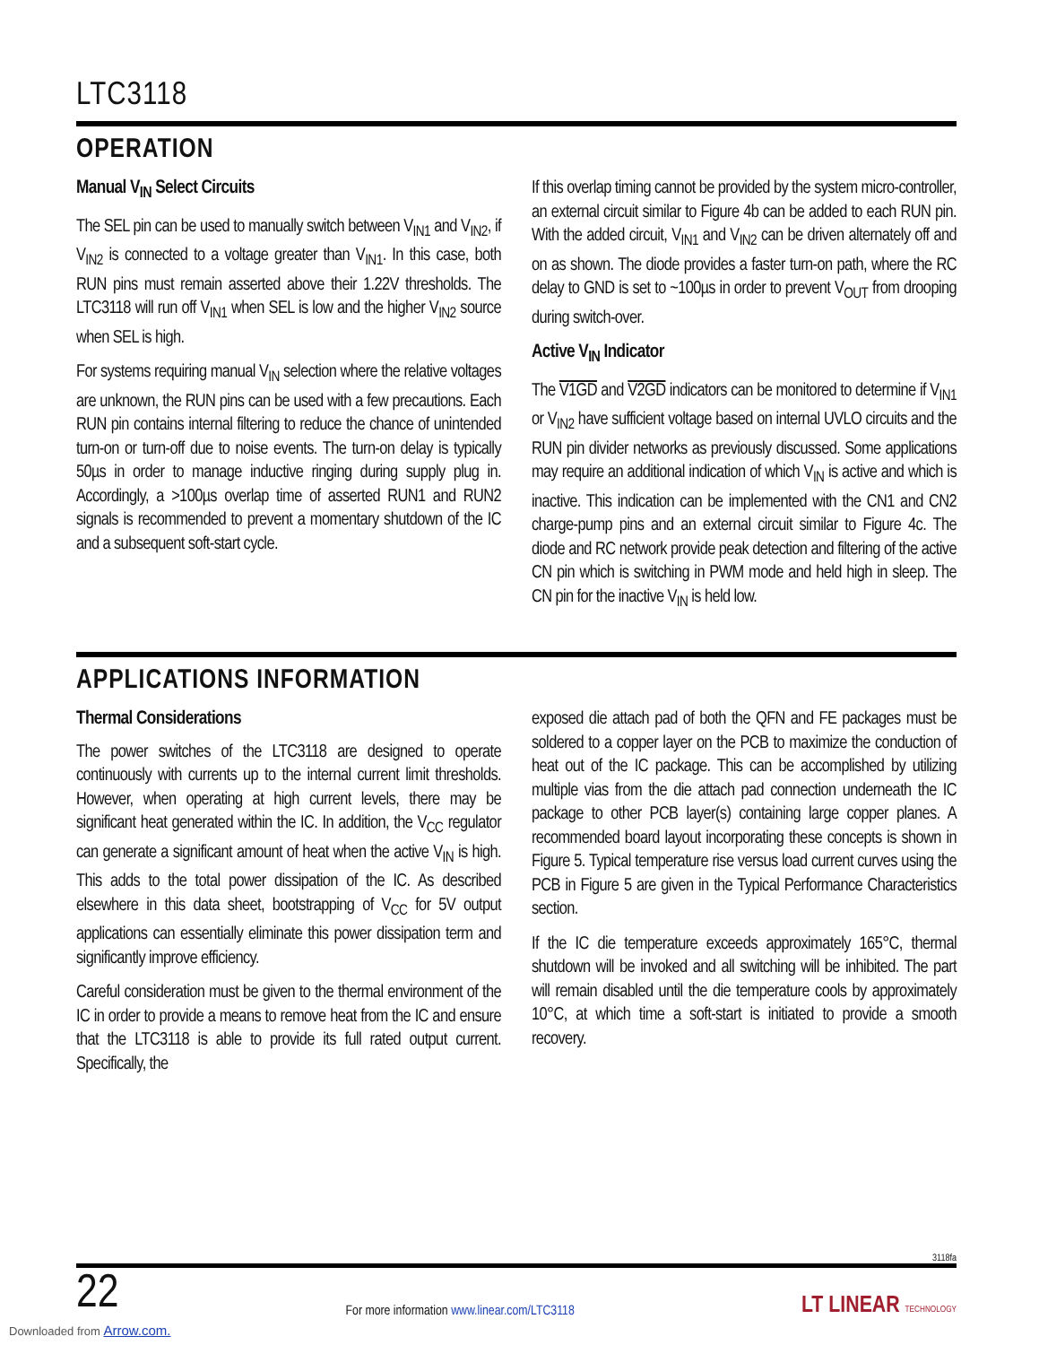LTC3118
OPERATION
Manual V<sub>IN</sub> Select Circuits
The SEL pin can be used to manually switch between V<sub>IN1</sub> and V<sub>IN2</sub>, if V<sub>IN2</sub> is connected to a voltage greater than V<sub>IN1</sub>. In this case, both RUN pins must remain asserted above their 1.22V thresholds. The LTC3118 will run off V<sub>IN1</sub> when SEL is low and the higher V<sub>IN2</sub> source when SEL is high.
For systems requiring manual V<sub>IN</sub> selection where the relative voltages are unknown, the RUN pins can be used with a few precautions. Each RUN pin contains internal filtering to reduce the chance of unintended turn-on or turn-off due to noise events. The turn-on delay is typically 50µs in order to manage inductive ringing during supply plug in. Accordingly, a >100µs overlap time of asserted RUN1 and RUN2 signals is recommended to prevent a momentary shutdown of the IC and a subsequent soft-start cycle.
If this overlap timing cannot be provided by the system micro-controller, an external circuit similar to Figure 4b can be added to each RUN pin. With the added circuit, V<sub>IN1</sub> and V<sub>IN2</sub> can be driven alternately off and on as shown. The diode provides a faster turn-on path, where the RC delay to GND is set to ~100µs in order to prevent V<sub>OUT</sub> from drooping during switch-over.
Active V<sub>IN</sub> Indicator
The V1GD and V2GD indicators can be monitored to determine if V<sub>IN1</sub> or V<sub>IN2</sub> have sufficient voltage based on internal UVLO circuits and the RUN pin divider networks as previously discussed. Some applications may require an additional indication of which V<sub>IN</sub> is active and which is inactive. This indication can be implemented with the CN1 and CN2 charge-pump pins and an external circuit similar to Figure 4c. The diode and RC network provide peak detection and filtering of the active CN pin which is switching in PWM mode and held high in sleep. The CN pin for the inactive V<sub>IN</sub> is held low.
APPLICATIONS INFORMATION
Thermal Considerations
The power switches of the LTC3118 are designed to operate continuously with currents up to the internal current limit thresholds. However, when operating at high current levels, there may be significant heat generated within the IC. In addition, the V<sub>CC</sub> regulator can generate a significant amount of heat when the active V<sub>IN</sub> is high. This adds to the total power dissipation of the IC. As described elsewhere in this data sheet, bootstrapping of V<sub>CC</sub> for 5V output applications can essentially eliminate this power dissipation term and significantly improve efficiency.
Careful consideration must be given to the thermal environment of the IC in order to provide a means to remove heat from the IC and ensure that the LTC3118 is able to provide its full rated output current. Specifically, the
exposed die attach pad of both the QFN and FE packages must be soldered to a copper layer on the PCB to maximize the conduction of heat out of the IC package. This can be accomplished by utilizing multiple vias from the die attach pad connection underneath the IC package to other PCB layer(s) containing large copper planes. A recommended board layout incorporating these concepts is shown in Figure 5. Typical temperature rise versus load current curves using the PCB in Figure 5 are given in the Typical Performance Characteristics section.
If the IC die temperature exceeds approximately 165°C, thermal shutdown will be invoked and all switching will be inhibited. The part will remain disabled until the die temperature cools by approximately 10°C, at which time a soft-start is initiated to provide a smooth recovery.
3118fa
22
For more information www.linear.com/LTC3118
LT LINEAR TECHNOLOGY
Downloaded from Arrow.com.